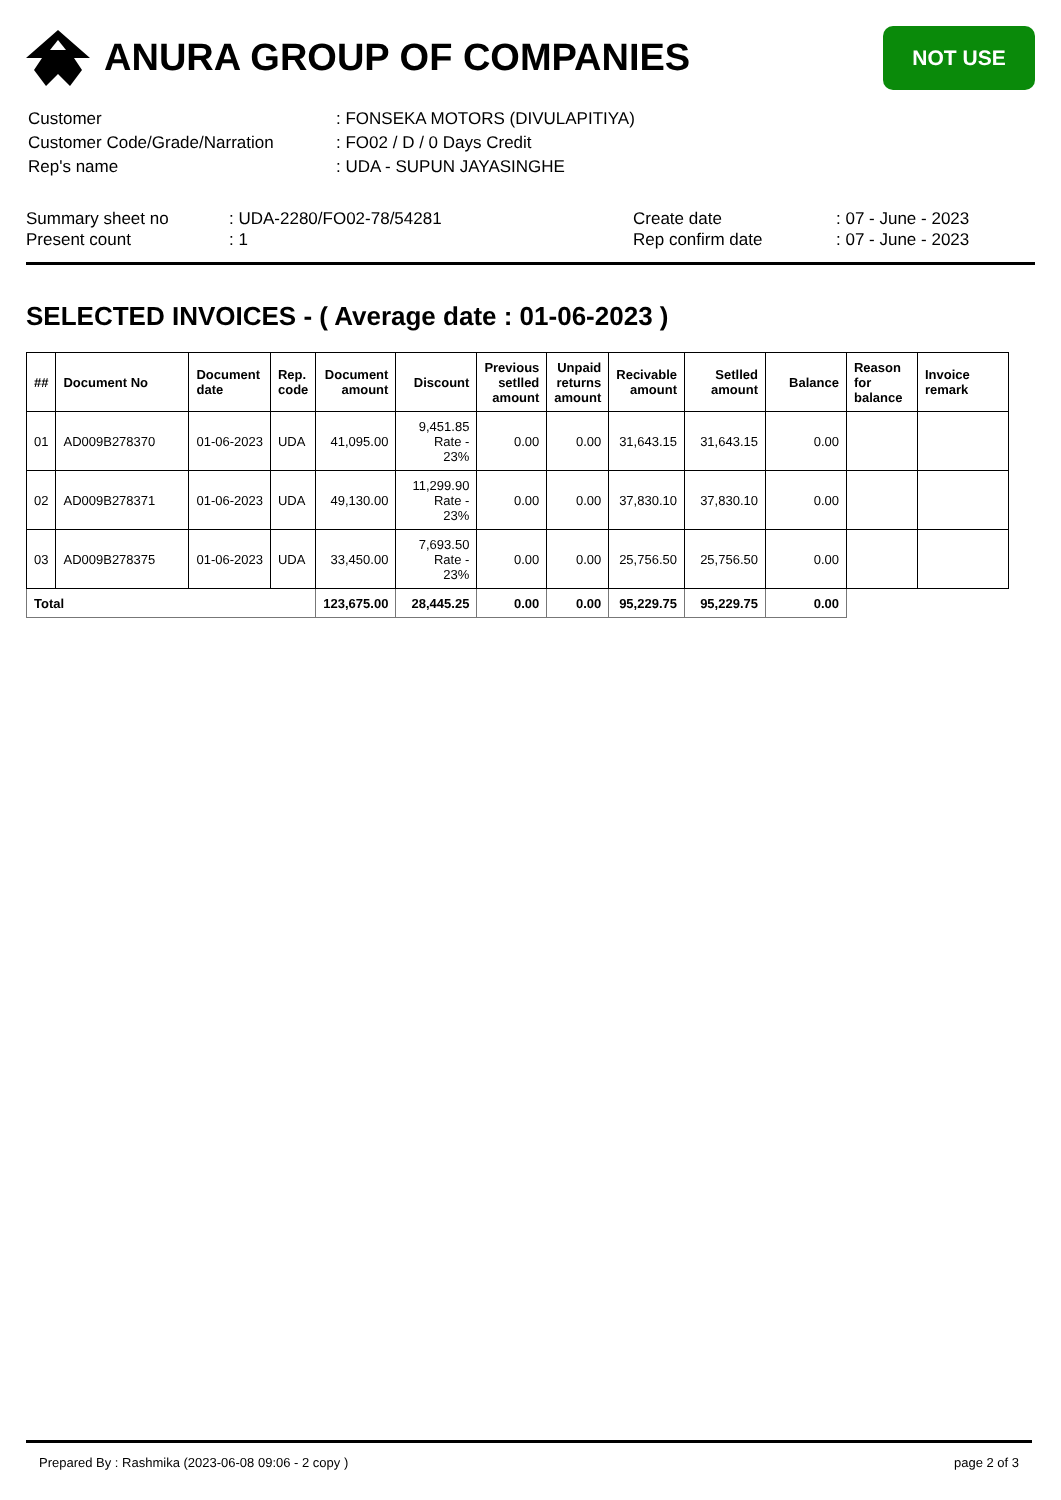ANURA GROUP OF COMPANIES
NOT USE
| Customer | : FONSEKA MOTORS (DIVULAPITIYA) |
| Customer Code/Grade/Narration | : FO02 / D / 0 Days Credit |
| Rep's name | : UDA - SUPUN JAYASINGHE |
Summary sheet no
Present count
: UDA-2280/FO02-78/54281
: 1
Create date
Rep confirm date
: 07 - June - 2023
: 07 - June - 2023
SELECTED INVOICES - ( Average date : 01-06-2023 )
| ## | Document No | Document date | Rep. code | Document amount | Discount | Previous setlled amount | Unpaid returns amount | Recivable amount | Setlled amount | Balance | Reason for balance | Invoice remark |
| --- | --- | --- | --- | --- | --- | --- | --- | --- | --- | --- | --- | --- |
| 01 | AD009B278370 | 01-06-2023 | UDA | 41,095.00 | 9,451.85 Rate - 23% | 0.00 | 0.00 | 31,643.15 | 31,643.15 | 0.00 | | |
| 02 | AD009B278371 | 01-06-2023 | UDA | 49,130.00 | 11,299.90 Rate - 23% | 0.00 | 0.00 | 37,830.10 | 37,830.10 | 0.00 | | |
| 03 | AD009B278375 | 01-06-2023 | UDA | 33,450.00 | 7,693.50 Rate - 23% | 0.00 | 0.00 | 25,756.50 | 25,756.50 | 0.00 | | |
| Total | | | | 123,675.00 | 28,445.25 | 0.00 | 0.00 | 95,229.75 | 95,229.75 | 0.00 | | |
Prepared By : Rashmika (2023-06-08 09:06 - 2 copy ) page 2 of 3